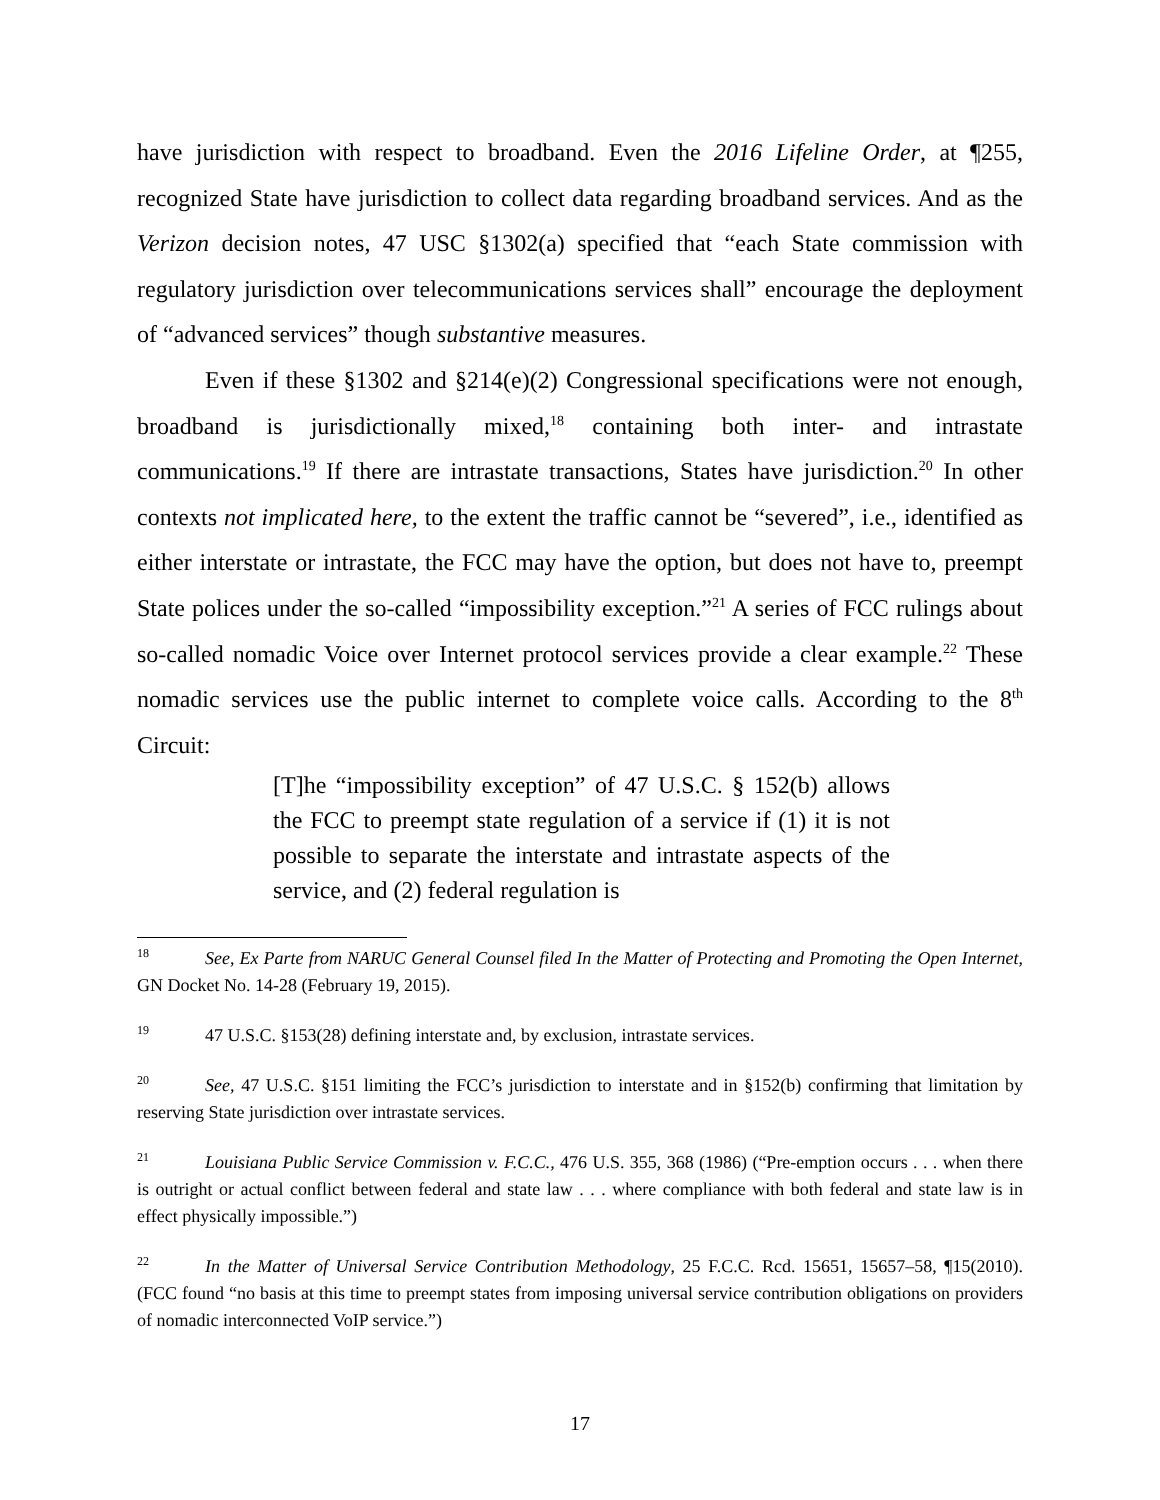have jurisdiction with respect to broadband. Even the 2016 Lifeline Order, at ¶255, recognized State have jurisdiction to collect data regarding broadband services. And as the Verizon decision notes, 47 USC §1302(a) specified that “each State commission with regulatory jurisdiction over telecommunications services shall” encourage the deployment of “advanced services” though substantive measures.
Even if these §1302 and §214(e)(2) Congressional specifications were not enough, broadband is jurisdictionally mixed,<sup>18</sup> containing both inter- and intrastate communications.<sup>19</sup> If there are intrastate transactions, States have jurisdiction.<sup>20</sup> In other contexts not implicated here, to the extent the traffic cannot be “severed”, i.e., identified as either interstate or intrastate, the FCC may have the option, but does not have to, preempt State polices under the so-called “impossibility exception.”<sup>21</sup> A series of FCC rulings about so-called nomadic Voice over Internet protocol services provide a clear example.<sup>22</sup> These nomadic services use the public internet to complete voice calls. According to the 8<sup>th</sup> Circuit:
[T]he “impossibility exception” of 47 U.S.C. § 152(b) allows the FCC to preempt state regulation of a service if (1) it is not possible to separate the interstate and intrastate aspects of the service, and (2) federal regulation is
18 See, Ex Parte from NARUC General Counsel filed In the Matter of Protecting and Promoting the Open Internet, GN Docket No. 14-28 (February 19, 2015).
19 47 U.S.C. §153(28) defining interstate and, by exclusion, intrastate services.
20 See, 47 U.S.C. §151 limiting the FCC’s jurisdiction to interstate and in §152(b) confirming that limitation by reserving State jurisdiction over intrastate services.
21 Louisiana Public Service Commission v. F.C.C., 476 U.S. 355, 368 (1986) (“Pre-emption occurs . . . when there is outright or actual conflict between federal and state law . . . where compliance with both federal and state law is in effect physically impossible.”)
22 In the Matter of Universal Service Contribution Methodology, 25 F.C.C. Rcd. 15651, 15657–58, ¶15(2010). (FCC found “no basis at this time to preempt states from imposing universal service contribution obligations on providers of nomadic interconnected VoIP service.”)
17